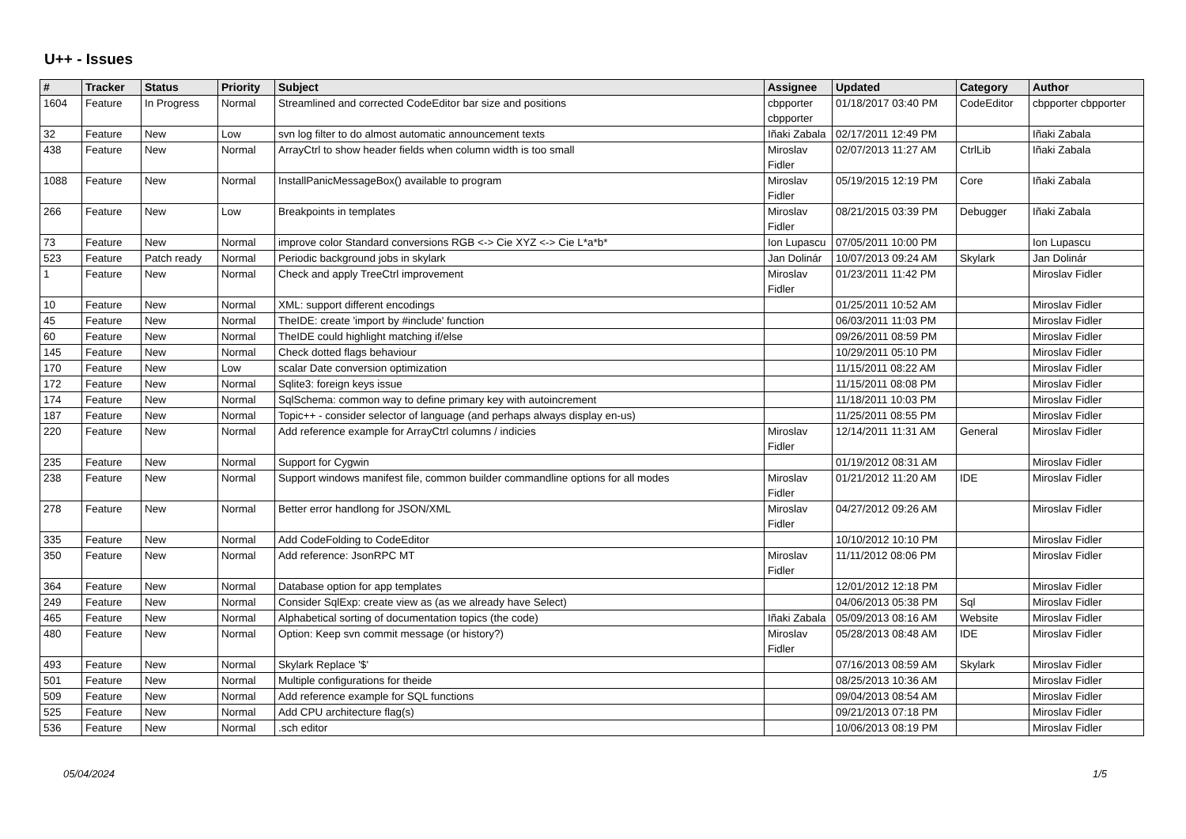U++ - Issues
| # | Tracker | Status | Priority | Subject | Assignee | Updated | Category | Author |
| --- | --- | --- | --- | --- | --- | --- | --- | --- |
| 1604 | Feature | In Progress | Normal | Streamlined and corrected CodeEditor bar size and positions | cbpporter cbpporter | 01/18/2017 03:40 PM | CodeEditor | cbpporter cbpporter |
| 32 | Feature | New | Low | svn log filter to do almost automatic announcement texts | Iñaki Zabala | 02/17/2011 12:49 PM | | Iñaki Zabala |
| 438 | Feature | New | Normal | ArrayCtrl to show header fields when column width is too small | Miroslav Fidler | 02/07/2013 11:27 AM | CtrlLib | Iñaki Zabala |
| 1088 | Feature | New | Normal | InstallPanicMessageBox() available to program | Miroslav Fidler | 05/19/2015 12:19 PM | Core | Iñaki Zabala |
| 266 | Feature | New | Low | Breakpoints in templates | Miroslav Fidler | 08/21/2015 03:39 PM | Debugger | Iñaki Zabala |
| 73 | Feature | New | Normal | improve color Standard conversions RGB <-> Cie XYZ <-> Cie L*a*b* | Ion Lupascu | 07/05/2011 10:00 PM | | Ion Lupascu |
| 523 | Feature | Patch ready | Normal | Periodic background jobs in skylark | Jan Dolinár | 10/07/2013 09:24 AM | Skylark | Jan Dolinár |
| 1 | Feature | New | Normal | Check and apply TreeCtrl improvement | Miroslav Fidler | 01/23/2011 11:42 PM | | Miroslav Fidler |
| 10 | Feature | New | Normal | XML: support different encodings | | 01/25/2011 10:52 AM | | Miroslav Fidler |
| 45 | Feature | New | Normal | TheIDE: create 'import by #include' function | | 06/03/2011 11:03 PM | | Miroslav Fidler |
| 60 | Feature | New | Normal | TheIDE could highlight matching if/else | | 09/26/2011 08:59 PM | | Miroslav Fidler |
| 145 | Feature | New | Normal | Check dotted flags behaviour | | 10/29/2011 05:10 PM | | Miroslav Fidler |
| 170 | Feature | New | Low | scalar Date conversion optimization | | 11/15/2011 08:22 AM | | Miroslav Fidler |
| 172 | Feature | New | Normal | Sqlite3: foreign keys issue | | 11/15/2011 08:08 PM | | Miroslav Fidler |
| 174 | Feature | New | Normal | SqlSchema: common way to define primary key with autoincrement | | 11/18/2011 10:03 PM | | Miroslav Fidler |
| 187 | Feature | New | Normal | Topic++ - consider selector of language (and perhaps always display en-us) | | 11/25/2011 08:55 PM | | Miroslav Fidler |
| 220 | Feature | New | Normal | Add reference example for ArrayCtrl columns / indicies | Miroslav Fidler | 12/14/2011 11:31 AM | General | Miroslav Fidler |
| 235 | Feature | New | Normal | Support for Cygwin | | 01/19/2012 08:31 AM | | Miroslav Fidler |
| 238 | Feature | New | Normal | Support windows manifest file, common builder commandline options for all modes | Miroslav Fidler | 01/21/2012 11:20 AM | IDE | Miroslav Fidler |
| 278 | Feature | New | Normal | Better error handlong for JSON/XML | Miroslav Fidler | 04/27/2012 09:26 AM | | Miroslav Fidler |
| 335 | Feature | New | Normal | Add CodeFolding to CodeEditor | | 10/10/2012 10:10 PM | | Miroslav Fidler |
| 350 | Feature | New | Normal | Add reference: JsonRPC MT | Miroslav Fidler | 11/11/2012 08:06 PM | | Miroslav Fidler |
| 364 | Feature | New | Normal | Database option for app templates | | 12/01/2012 12:18 PM | | Miroslav Fidler |
| 249 | Feature | New | Normal | Consider SqlExp: create view as (as we already have Select) | | 04/06/2013 05:38 PM | Sql | Miroslav Fidler |
| 465 | Feature | New | Normal | Alphabetical sorting of documentation topics (the code) | Iñaki Zabala | 05/09/2013 08:16 AM | Website | Miroslav Fidler |
| 480 | Feature | New | Normal | Option: Keep svn commit message (or history?) | Miroslav Fidler | 05/28/2013 08:48 AM | IDE | Miroslav Fidler |
| 493 | Feature | New | Normal | Skylark Replace '$' | | 07/16/2013 08:59 AM | Skylark | Miroslav Fidler |
| 501 | Feature | New | Normal | Multiple configurations for theide | | 08/25/2013 10:36 AM | | Miroslav Fidler |
| 509 | Feature | New | Normal | Add reference example for SQL functions | | 09/04/2013 08:54 AM | | Miroslav Fidler |
| 525 | Feature | New | Normal | Add CPU architecture flag(s) | | 09/21/2013 07:18 PM | | Miroslav Fidler |
| 536 | Feature | New | Normal | .sch editor | | 10/06/2013 08:19 PM | | Miroslav Fidler |
05/04/2024 1/5